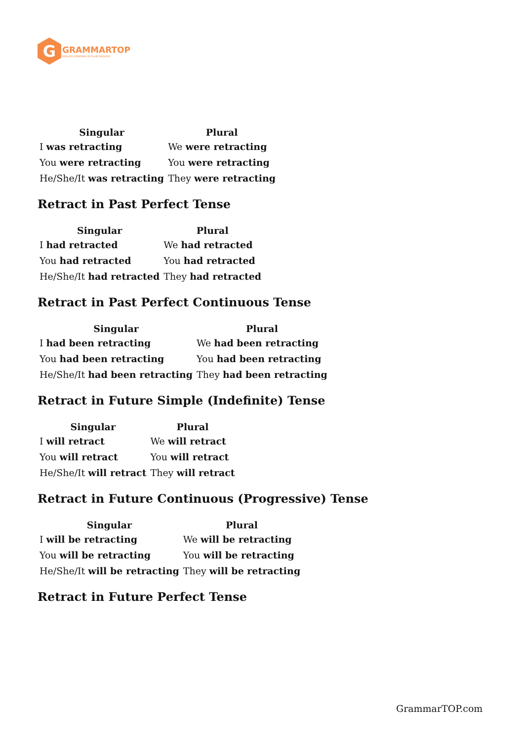G
GRAMMARTOP
ENGLISH GRAMMAR IN PLAIN ENGLISH
| Singular | Plural |
| --- | --- |
| I was retracting | We were retracting |
| You were retracting | You were retracting |
| He/She/It was retracting | They were retracting |
Retract in Past Perfect Tense
| Singular | Plural |
| --- | --- |
| I had retracted | We had retracted |
| You had retracted | You had retracted |
| He/She/It had retracted | They had retracted |
Retract in Past Perfect Continuous Tense
| Singular | Plural |
| --- | --- |
| I had been retracting | We had been retracting |
| You had been retracting | You had been retracting |
| He/She/It had been retracting | They had been retracting |
Retract in Future Simple (Indefinite) Tense
| Singular | Plural |
| --- | --- |
| I will retract | We will retract |
| You will retract | You will retract |
| He/She/It will retract | They will retract |
Retract in Future Continuous (Progressive) Tense
| Singular | Plural |
| --- | --- |
| I will be retracting | We will be retracting |
| You will be retracting | You will be retracting |
| He/She/It will be retracting | They will be retracting |
Retract in Future Perfect Tense
GrammarTOP.com